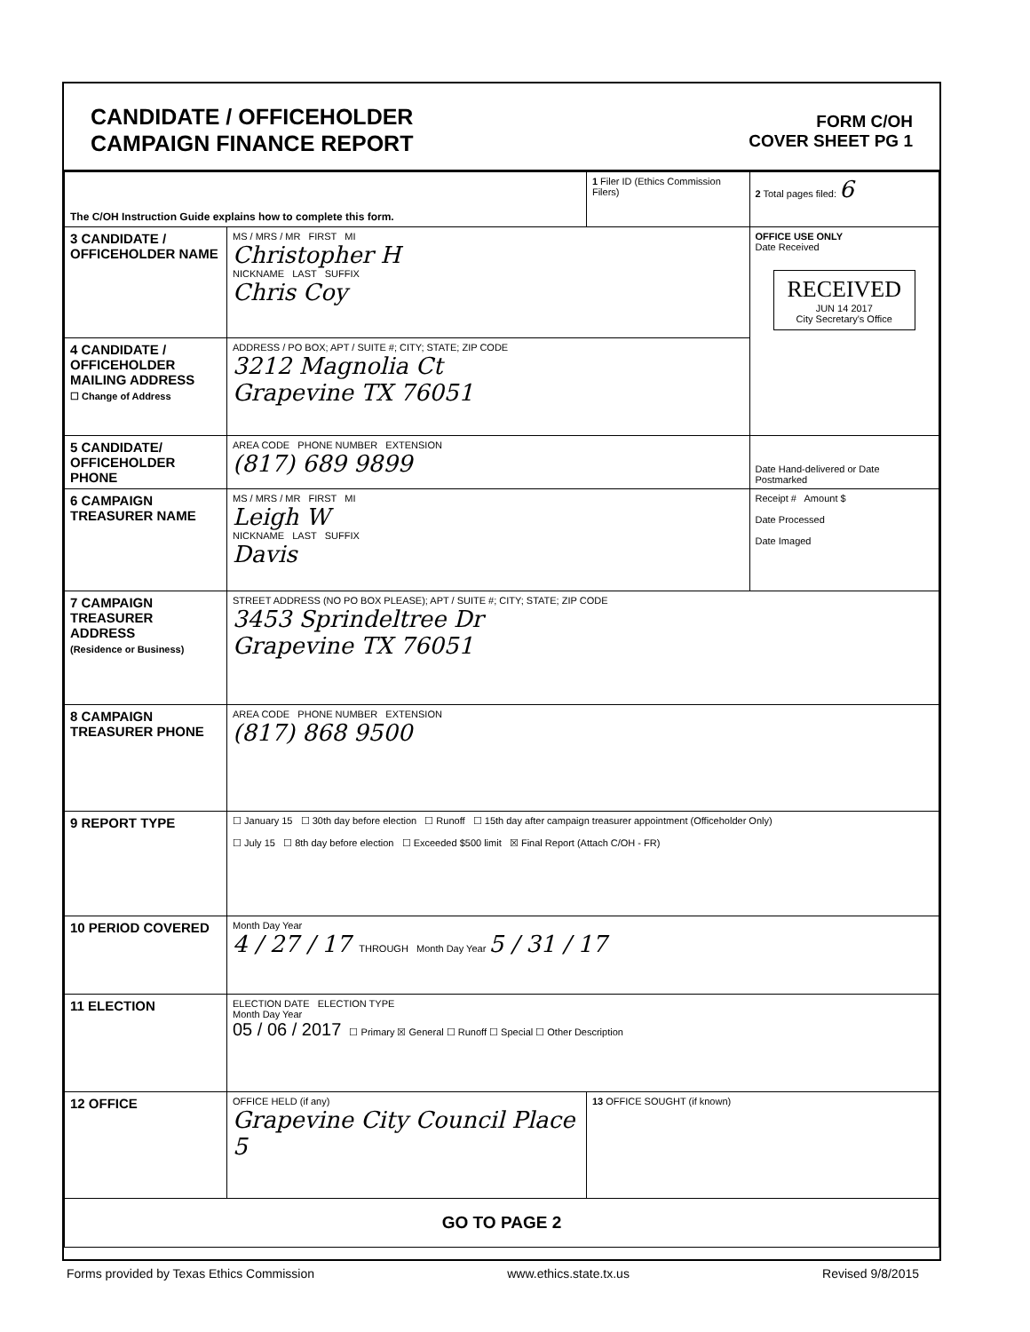CANDIDATE / OFFICEHOLDER
CAMPAIGN FINANCE REPORT
FORM C/OH
COVER SHEET PG 1
| The C/OH Instruction Guide explains how to complete this form. | | 1 Filer ID (Ethics Commission Filers) | 2 Total pages filed: 6 |
| 3 CANDIDATE / OFFICEHOLDER NAME | MS / MRS / MR FIRST MI Christopher H NICKNAME LAST SUFFIX Chris Coy | | OFFICE USE ONLY Date Received RECEIVED JUN 14 2017 City Secretary's Office |
| 4 CANDIDATE / OFFICEHOLDER MAILING ADDRESS ☐ Change of Address | ADDRESS / PO BOX; APT / SUITE #; CITY; STATE; ZIP CODE 3212 Magnolia Ct Grapevine TX 76051 | | |
| 5 CANDIDATE/ OFFICEHOLDER PHONE | AREA CODE PHONE NUMBER EXTENSION (817) 689 9899 | | Date Hand-delivered or Date Postmarked |
| 6 CAMPAIGN TREASURER NAME | MS / MRS / MR FIRST MI Leigh W NICKNAME LAST SUFFIX Davis | | Receipt # Amount $ Date Processed Date Imaged |
| 7 CAMPAIGN TREASURER ADDRESS (Residence or Business) | STREET ADDRESS (NO PO BOX PLEASE); APT / SUITE #; CITY; STATE; ZIP CODE 3453 Sprindeltree Dr Grapevine TX 76051 | | |
| 8 CAMPAIGN TREASURER PHONE | AREA CODE PHONE NUMBER EXTENSION (817) 868 9500 | | |
| 9 REPORT TYPE | ☐ January 15 ☐ 30th day before election ☐ Runoff ☐ 15th day after campaign treasurer appointment (Officeholder Only) ☐ July 15 ☐ 8th day before election ☐ Exceeded $500 limit ☒ Final Report (Attach C/OH - FR) | | |
| 10 PERIOD COVERED | Month Day Year 4 / 27 / 17 THROUGH Month Day Year 5 / 31 / 17 | | |
| 11 ELECTION | ELECTION DATE ELECTION TYPE Month Day Year 05 / 06 / 2017 ☐ Primary ☒ General ☐ Runoff ☐ Special ☐ Other Description | | |
| 12 OFFICE | OFFICE HELD (if any) Grapevine City Council Place 5 | 13 OFFICE SOUGHT (if known) | |
| GO TO PAGE 2 | | | |
Forms provided by Texas Ethics Commission www.ethics.state.tx.us Revised 9/8/2015